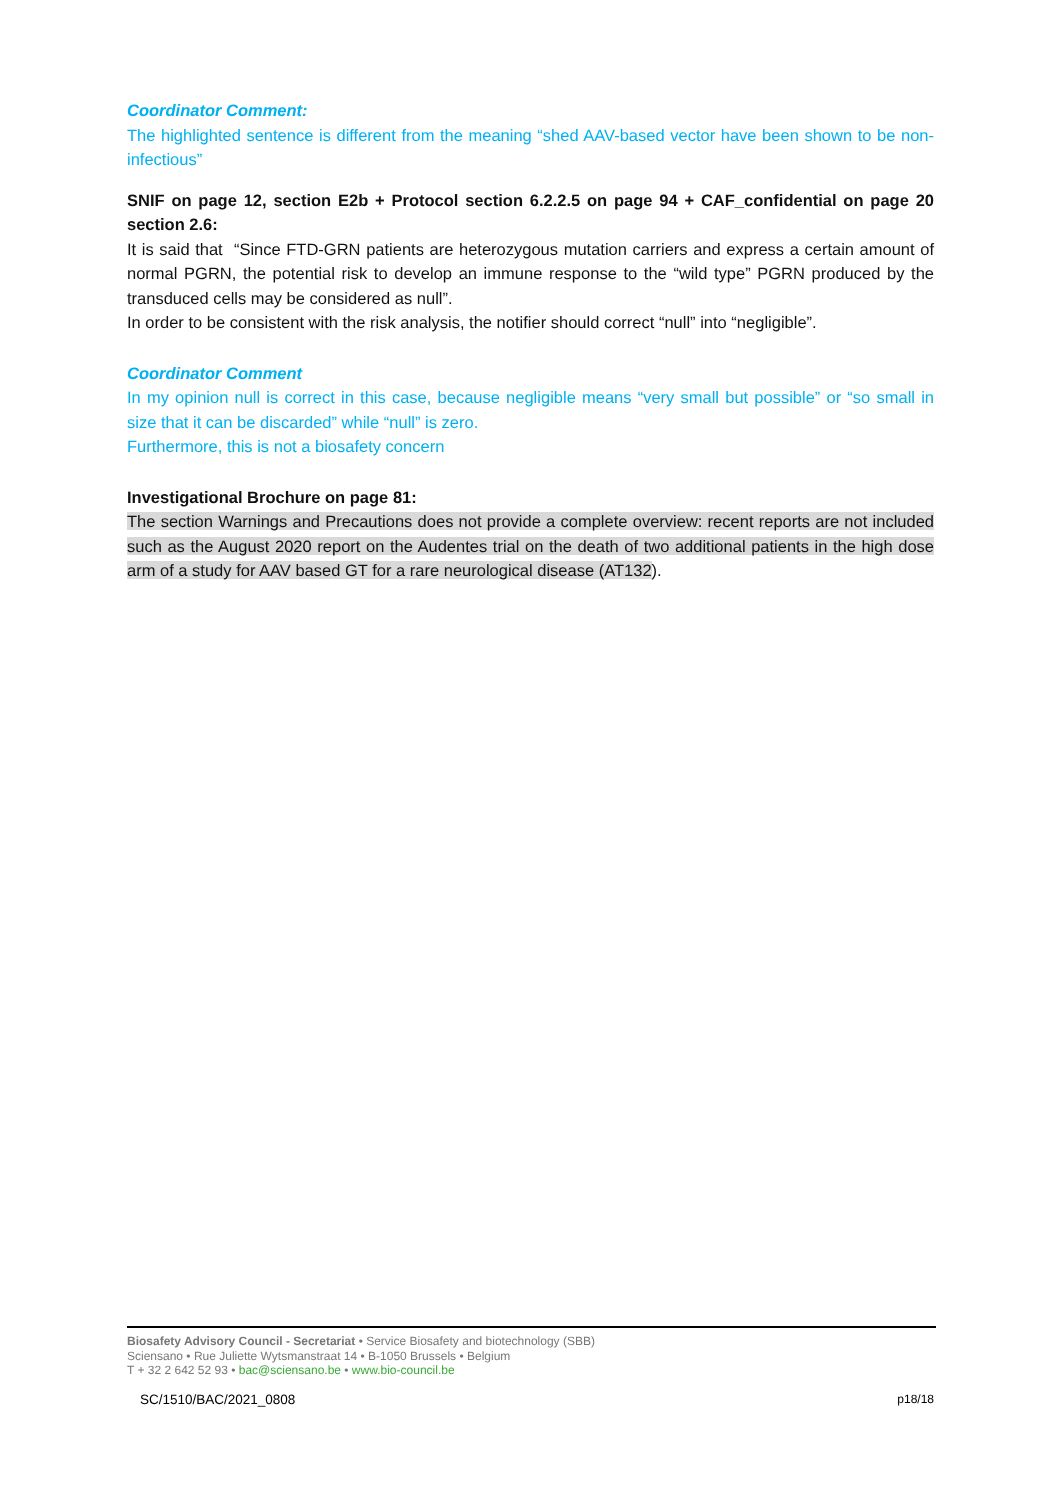Coordinator Comment:
The highlighted sentence is different from the meaning “shed AAV-based vector have been shown to be non-infectious”
SNIF on page 12, section E2b + Protocol section 6.2.2.5 on page 94 + CAF_confidential on page 20 section 2.6:
It is said that “Since FTD-GRN patients are heterozygous mutation carriers and express a certain amount of normal PGRN, the potential risk to develop an immune response to the “wild type” PGRN produced by the transduced cells may be considered as null”.
In order to be consistent with the risk analysis, the notifier should correct “null” into “negligible”.
Coordinator Comment
In my opinion null is correct in this case, because negligible means “very small but possible” or “so small in size that it can be discarded” while “null” is zero.
Furthermore, this is not a biosafety concern
Investigational Brochure on page 81:
The section Warnings and Precautions does not provide a complete overview: recent reports are not included such as the August 2020 report on the Audentes trial on the death of two additional patients in the high dose arm of a study for AAV based GT for a rare neurological disease (AT132).
Biosafety Advisory Council - Secretariat • Service Biosafety and biotechnology (SBB)
Sciensano • Rue Juliette Wytsmanstraat 14 • B-1050 Brussels • Belgium
T + 32 2 642 52 93 • bac@sciensano.be • www.bio-council.be
SC/1510/BAC/2021_0808 p18/18